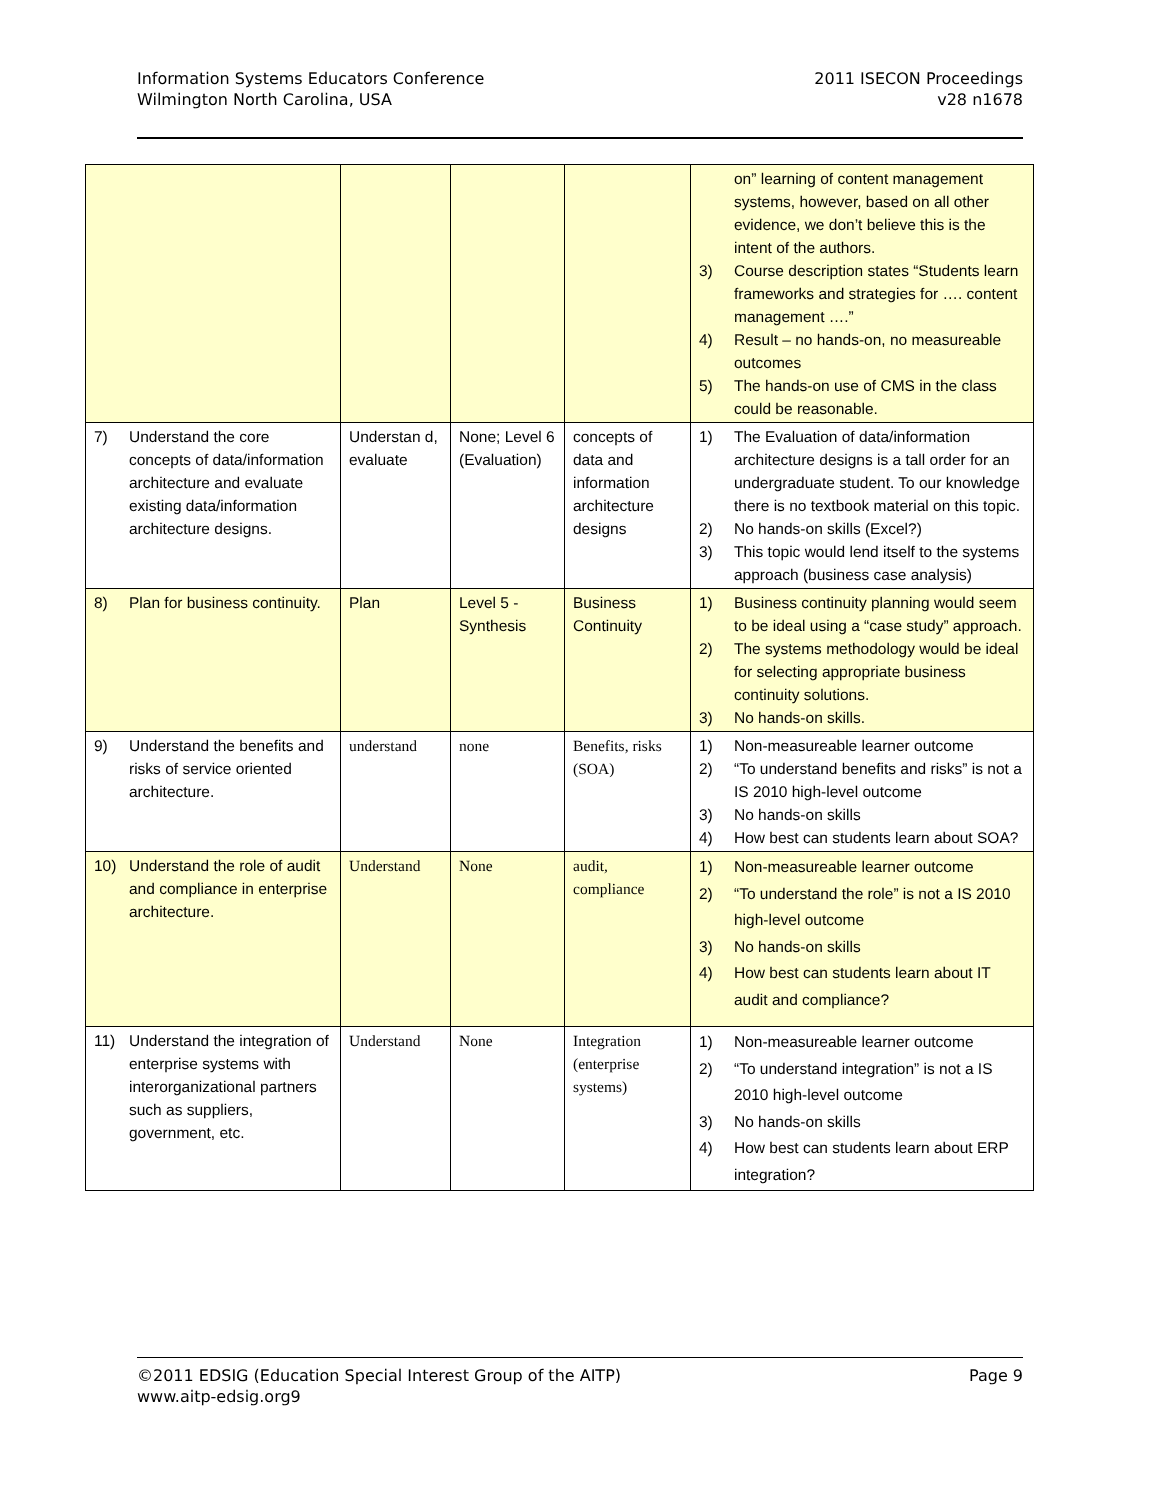Information Systems Educators Conference
Wilmington North Carolina, USA
2011 ISECON Proceedings
v28 n1678
| | | | | on” learning of content management systems, however, based on all other evidence, we don’t believe this is the intent of the authors. 3) Course description states “Students learn frameworks and strategies for …. content management ….” 4) Result – no hands-on, no measureable outcomes 5) The hands-on use of CMS in the class could be reasonable. |
| 7) Understand the core concepts of data/information architecture and evaluate existing data/information architecture designs. | Understan d, evaluate | None; Level 6 (Evaluation) | concepts of data and information architecture designs | 1) The Evaluation of data/information architecture designs is a tall order for an undergraduate student. To our knowledge there is no textbook material on this topic. 2) No hands-on skills (Excel?) 3) This topic would lend itself to the systems approach (business case analysis) |
| 8) Plan for business continuity. | Plan | Level 5 - Synthesis | Business Continuity | 1) Business continuity planning would seem to be ideal using a “case study” approach. 2) The systems methodology would be ideal for selecting appropriate business continuity solutions. 3) No hands-on skills. |
| 9) Understand the benefits and risks of service oriented architecture. | understand | none | Benefits, risks (SOA) | 1) Non-measureable learner outcome 2) “To understand benefits and risks” is not a IS 2010 high-level outcome 3) No hands-on skills 4) How best can students learn about SOA? |
| 10) Understand the role of audit and compliance in enterprise architecture. | Understand | None | audit, compliance | 1) Non-measureable learner outcome 2) “To understand the role” is not a IS 2010 high-level outcome 3) No hands-on skills 4) How best can students learn about IT audit and compliance? |
| 11) Understand the integration of enterprise systems with interorganizational partners such as suppliers, government, etc. | Understand | None | Integration (enterprise systems) | 1) Non-measureable learner outcome 2) “To understand integration” is not a IS 2010 high-level outcome 3) No hands-on skills 4) How best can students learn about ERP integration? |
©2011 EDSIG (Education Special Interest Group of the AITP) Page 9
www.aitp-edsig.org9